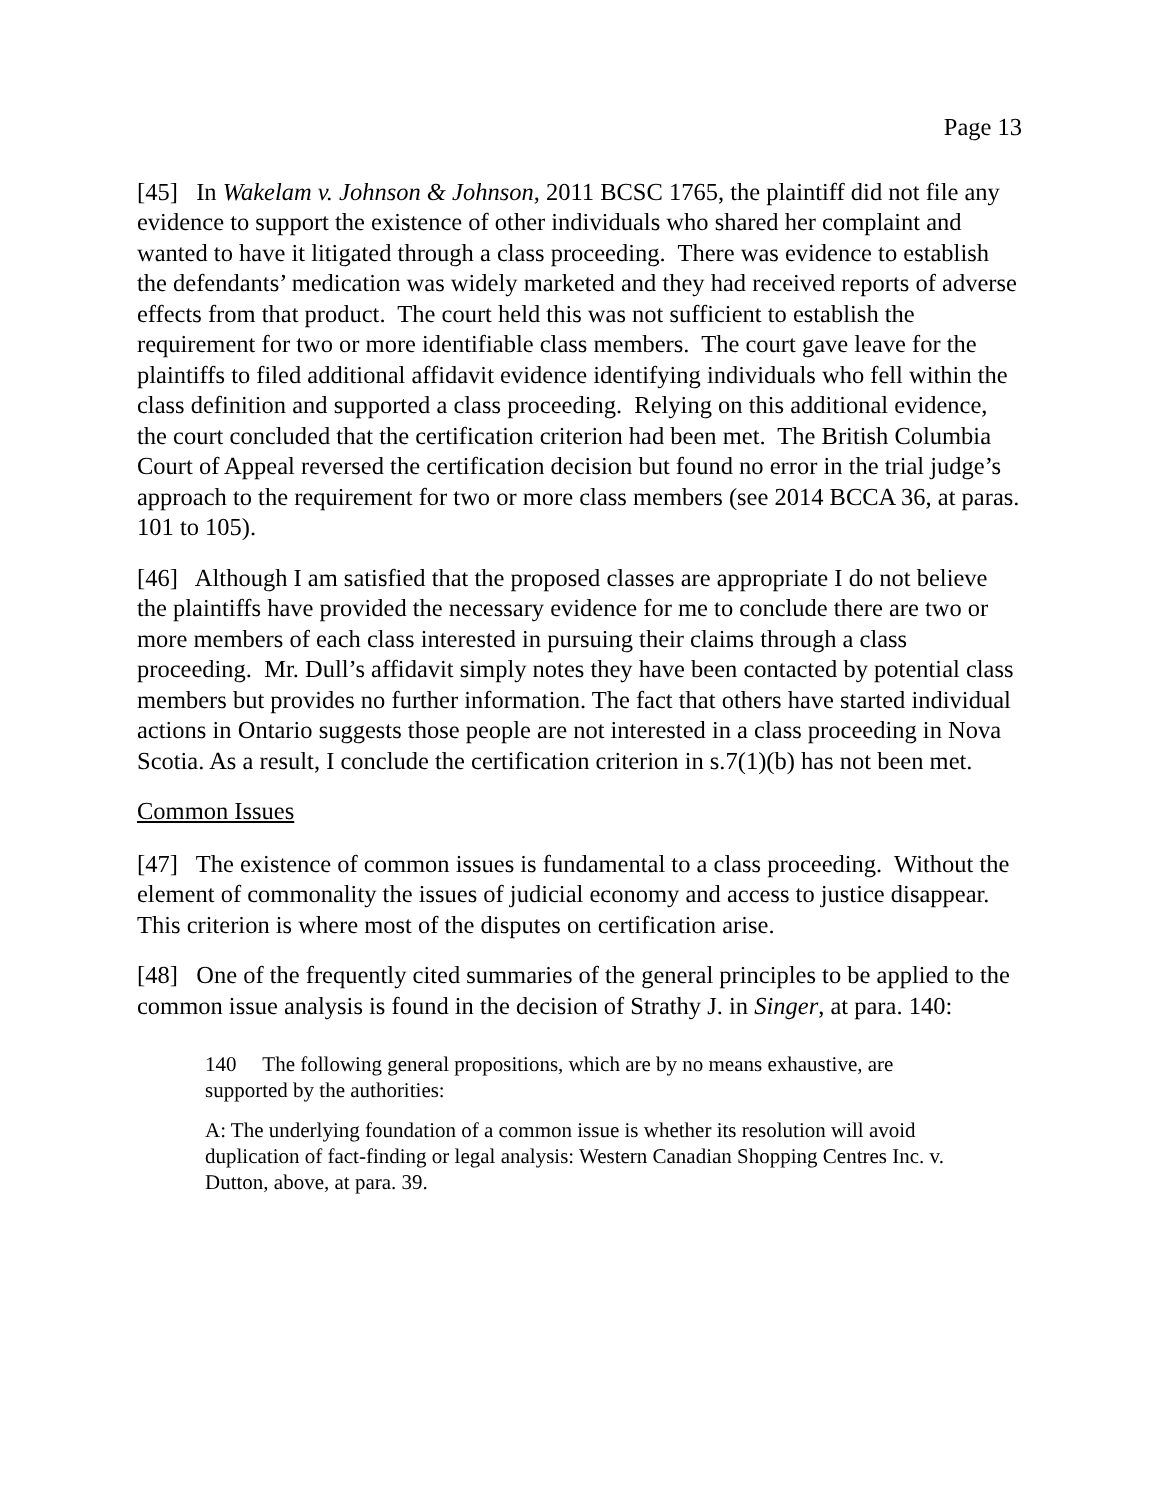Page 13
[45] In Wakelam v. Johnson & Johnson, 2011 BCSC 1765, the plaintiff did not file any evidence to support the existence of other individuals who shared her complaint and wanted to have it litigated through a class proceeding. There was evidence to establish the defendants’ medication was widely marketed and they had received reports of adverse effects from that product. The court held this was not sufficient to establish the requirement for two or more identifiable class members. The court gave leave for the plaintiffs to filed additional affidavit evidence identifying individuals who fell within the class definition and supported a class proceeding. Relying on this additional evidence, the court concluded that the certification criterion had been met. The British Columbia Court of Appeal reversed the certification decision but found no error in the trial judge’s approach to the requirement for two or more class members (see 2014 BCCA 36, at paras. 101 to 105).
[46] Although I am satisfied that the proposed classes are appropriate I do not believe the plaintiffs have provided the necessary evidence for me to conclude there are two or more members of each class interested in pursuing their claims through a class proceeding. Mr. Dull’s affidavit simply notes they have been contacted by potential class members but provides no further information. The fact that others have started individual actions in Ontario suggests those people are not interested in a class proceeding in Nova Scotia. As a result, I conclude the certification criterion in s.7(1)(b) has not been met.
Common Issues
[47] The existence of common issues is fundamental to a class proceeding. Without the element of commonality the issues of judicial economy and access to justice disappear. This criterion is where most of the disputes on certification arise.
[48] One of the frequently cited summaries of the general principles to be applied to the common issue analysis is found in the decision of Strathy J. in Singer, at para. 140:
140 The following general propositions, which are by no means exhaustive, are supported by the authorities:
A: The underlying foundation of a common issue is whether its resolution will avoid duplication of fact-finding or legal analysis: Western Canadian Shopping Centres Inc. v. Dutton, above, at para. 39.